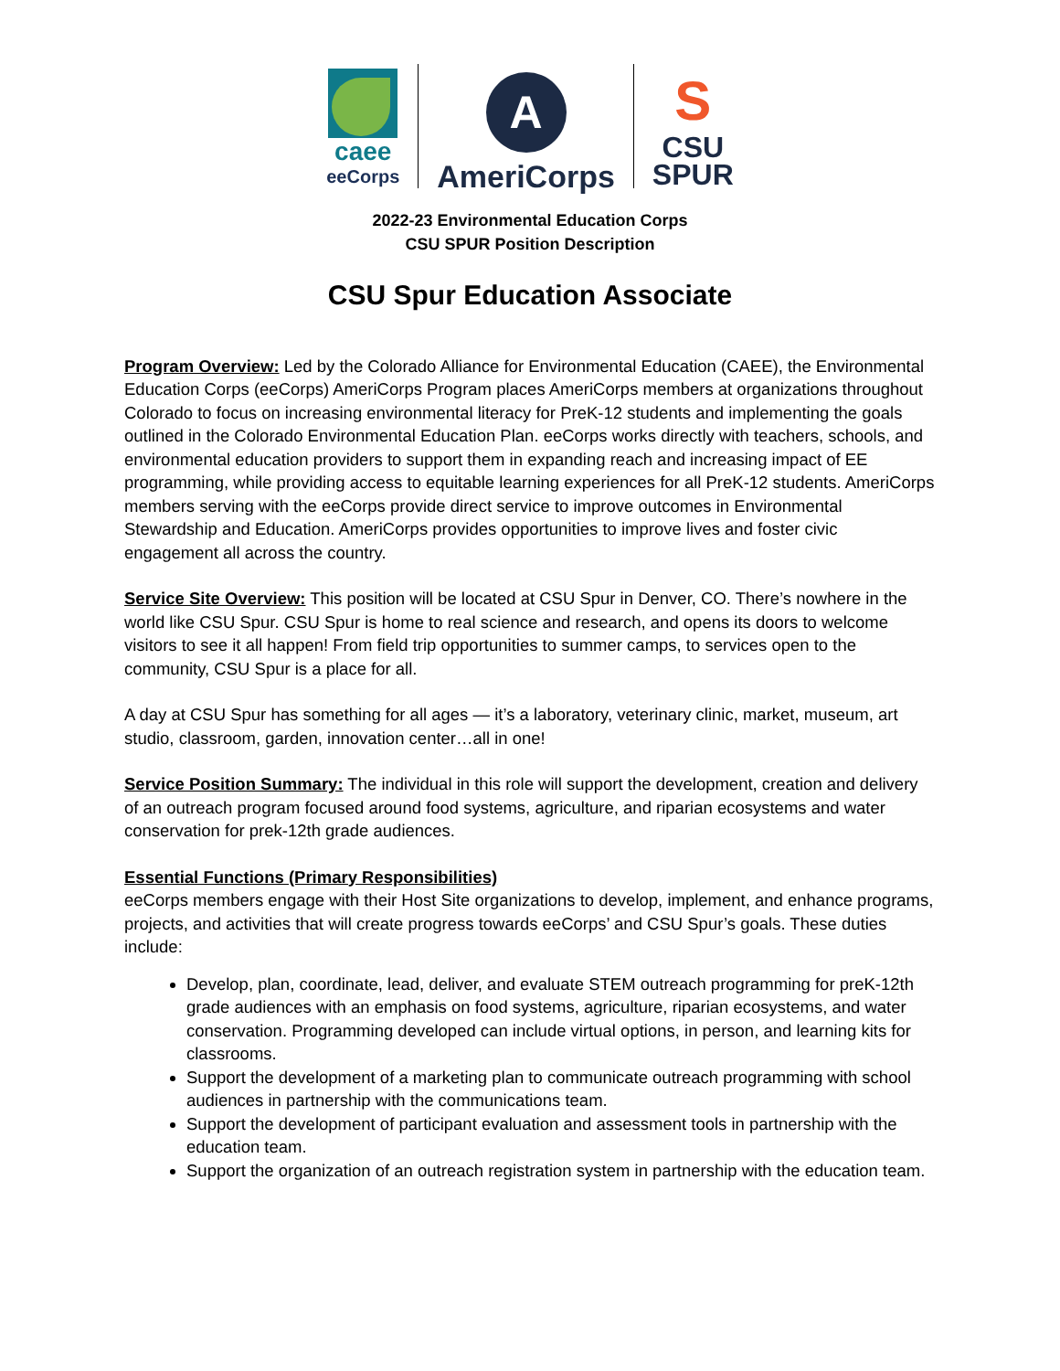caee
eeCorps
A
AmeriCorps
S
CSU
SPUR
2022-23 Environmental Education Corps
CSU SPUR Position Description
CSU Spur Education Associate
Program Overview: Led by the Colorado Alliance for Environmental Education (CAEE), the Environmental Education Corps (eeCorps) AmeriCorps Program places AmeriCorps members at organizations throughout Colorado to focus on increasing environmental literacy for PreK-12 students and implementing the goals outlined in the Colorado Environmental Education Plan. eeCorps works directly with teachers, schools, and environmental education providers to support them in expanding reach and increasing impact of EE programming, while providing access to equitable learning experiences for all PreK-12 students. AmeriCorps members serving with the eeCorps provide direct service to improve outcomes in Environmental Stewardship and Education. AmeriCorps provides opportunities to improve lives and foster civic engagement all across the country.
Service Site Overview: This position will be located at CSU Spur in Denver, CO. There’s nowhere in the world like CSU Spur. CSU Spur is home to real science and research, and opens its doors to welcome visitors to see it all happen! From field trip opportunities to summer camps, to services open to the community, CSU Spur is a place for all.
A day at CSU Spur has something for all ages — it’s a laboratory, veterinary clinic, market, museum, art studio, classroom, garden, innovation center…all in one!
Service Position Summary: The individual in this role will support the development, creation and delivery of an outreach program focused around food systems, agriculture, and riparian ecosystems and water conservation for prek-12th grade audiences.
Essential Functions (Primary Responsibilities)
eeCorps members engage with their Host Site organizations to develop, implement, and enhance programs, projects, and activities that will create progress towards eeCorps’ and CSU Spur’s goals. These duties include:
Develop, plan, coordinate, lead, deliver, and evaluate STEM outreach programming for preK-12th grade audiences with an emphasis on food systems, agriculture, riparian ecosystems, and water conservation. Programming developed can include virtual options, in person, and learning kits for classrooms.
Support the development of a marketing plan to communicate outreach programming with school audiences in partnership with the communications team.
Support the development of participant evaluation and assessment tools in partnership with the education team.
Support the organization of an outreach registration system in partnership with the education team.